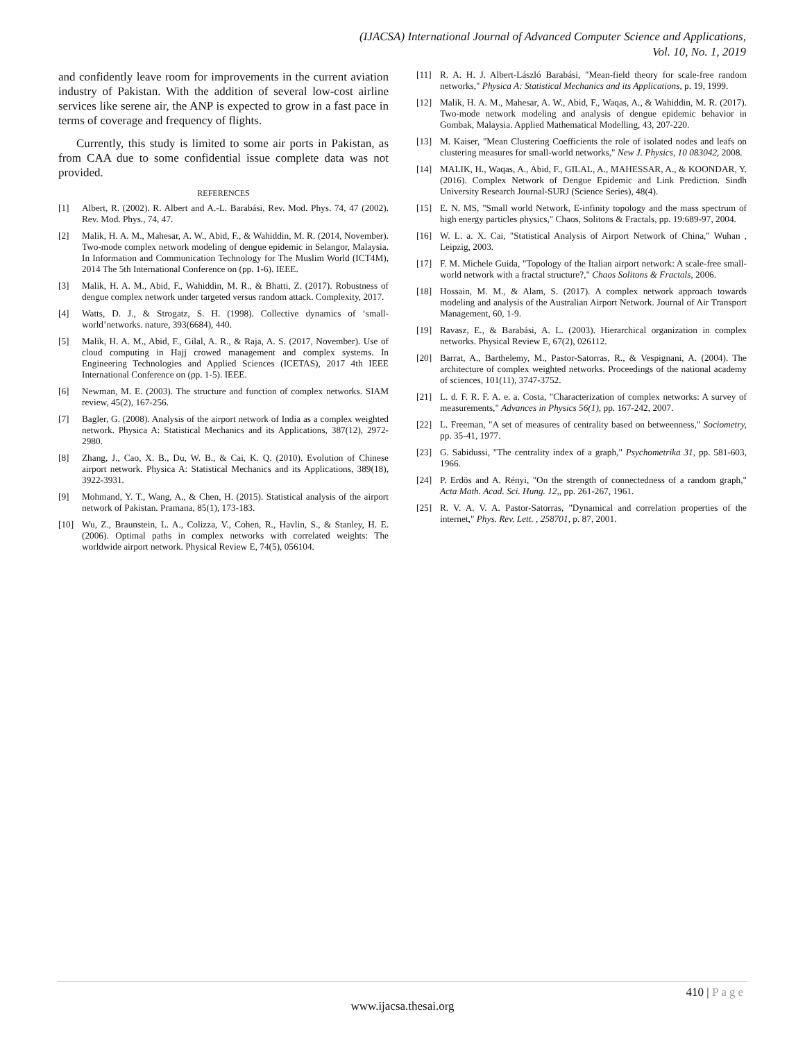(IJACSA) International Journal of Advanced Computer Science and Applications,
Vol. 10, No. 1, 2019
and confidently leave room for improvements in the current aviation industry of Pakistan. With the addition of several low-cost airline services like serene air, the ANP is expected to grow in a fast pace in terms of coverage and frequency of flights.
Currently, this study is limited to some air ports in Pakistan, as from CAA due to some confidential issue complete data was not provided.
REFERENCES
[1] Albert, R. (2002). R. Albert and A.-L. Barabási, Rev. Mod. Phys. 74, 47 (2002). Rev. Mod. Phys., 74, 47.
[2] Malik, H. A. M., Mahesar, A. W., Abid, F., & Wahiddin, M. R. (2014, November). Two-mode complex network modeling of dengue epidemic in Selangor, Malaysia. In Information and Communication Technology for The Muslim World (ICT4M), 2014 The 5th International Conference on (pp. 1-6). IEEE.
[3] Malik, H. A. M., Abid, F., Wahiddin, M. R., & Bhatti, Z. (2017). Robustness of dengue complex network under targeted versus random attack. Complexity, 2017.
[4] Watts, D. J., & Strogatz, S. H. (1998). Collective dynamics of ‘small-world’networks. nature, 393(6684), 440.
[5] Malik, H. A. M., Abid, F., Gilal, A. R., & Raja, A. S. (2017, November). Use of cloud computing in Hajj crowed management and complex systems. In Engineering Technologies and Applied Sciences (ICETAS), 2017 4th IEEE International Conference on (pp. 1-5). IEEE.
[6] Newman, M. E. (2003). The structure and function of complex networks. SIAM review, 45(2), 167-256.
[7] Bagler, G. (2008). Analysis of the airport network of India as a complex weighted network. Physica A: Statistical Mechanics and its Applications, 387(12), 2972-2980.
[8] Zhang, J., Cao, X. B., Du, W. B., & Cai, K. Q. (2010). Evolution of Chinese airport network. Physica A: Statistical Mechanics and its Applications, 389(18), 3922-3931.
[9] Mohmand, Y. T., Wang, A., & Chen, H. (2015). Statistical analysis of the airport network of Pakistan. Pramana, 85(1), 173-183.
[10] Wu, Z., Braunstein, L. A., Colizza, V., Cohen, R., Havlin, S., & Stanley, H. E. (2006). Optimal paths in complex networks with correlated weights: The worldwide airport network. Physical Review E, 74(5), 056104.
[11] R. A. H. J. Albert-László Barabási, "Mean-field theory for scale-free random networks," Physica A: Statistical Mechanics and its Applications, p. 19, 1999.
[12] Malik, H. A. M., Mahesar, A. W., Abid, F., Waqas, A., & Wahiddin, M. R. (2017). Two-mode network modeling and analysis of dengue epidemic behavior in Gombak, Malaysia. Applied Mathematical Modelling, 43, 207-220.
[13] M. Kaiser, "Mean Clustering Coefficients the role of isolated nodes and leafs on clustering measures for small-world networks," New J. Physics, 10 083042, 2008.
[14] MALIK, H., Waqas, A., Abid, F., GILAL, A., MAHESSAR, A., & KOONDAR, Y. (2016). Complex Network of Dengue Epidemic and Link Prediction. Sindh University Research Journal-SURJ (Science Series), 48(4).
[15] E. N. MS, "Small world Network, E-infinity topology and the mass spectrum of high energy particles physics," Chaos, Solitons & Fractals, pp. 19:689-97, 2004.
[16] W. L. a. X. Cai, "Statistical Analysis of Airport Network of China," Wuhan , Leipzig, 2003.
[17] F. M. Michele Guida, "Topology of the Italian airport network: A scale-free small-world network with a fractal structure?," Chaos Solitons & Fractals, 2006.
[18] Hossain, M. M., & Alam, S. (2017). A complex network approach towards modeling and analysis of the Australian Airport Network. Journal of Air Transport Management, 60, 1-9.
[19] Ravasz, E., & Barabási, A. L. (2003). Hierarchical organization in complex networks. Physical Review E, 67(2), 026112.
[20] Barrat, A., Barthelemy, M., Pastor-Satorras, R., & Vespignani, A. (2004). The architecture of complex weighted networks. Proceedings of the national academy of sciences, 101(11), 3747-3752.
[21] L. d. F. R. F. A. e. a. Costa, "Characterization of complex networks: A survey of measurements," Advances in Physics 56(1), pp. 167-242, 2007.
[22] L. Freeman, "A set of measures of centrality based on betweenness," Sociometry, pp. 35-41, 1977.
[23] G. Sabidussi, "The centrality index of a graph," Psychometrika 31, pp. 581-603, 1966.
[24] P. Erdös and A. Rényi, "On the strength of connectedness of a random graph," Acta Math. Acad. Sci. Hung. 12,, pp. 261-267, 1961.
[25] R. V. A. V. A. Pastor-Satorras, "Dynamical and correlation properties of the internet," Phys. Rev. Lett. , 258701, p. 87, 2001.
410 | Page
www.ijacsa.thesai.org